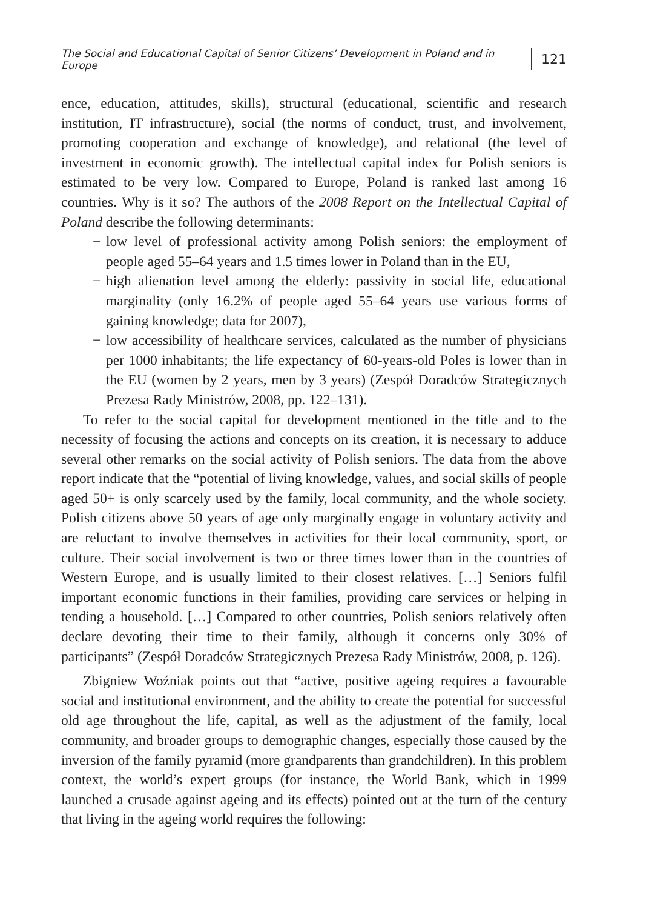The Social and Educational Capital of Senior Citizens’ Development in Poland and in Europe 121
ence, education, attitudes, skills), structural (educational, scientific and research institution, IT infrastructure), social (the norms of conduct, trust, and involvement, promoting cooperation and exchange of knowledge), and relational (the level of investment in economic growth). The intellectual capital index for Polish seniors is estimated to be very low. Compared to Europe, Poland is ranked last among 16 countries. Why is it so? The authors of the 2008 Report on the Intellectual Capital of Poland describe the following determinants:
− low level of professional activity among Polish seniors: the employment of people aged 55–64 years and 1.5 times lower in Poland than in the EU,
− high alienation level among the elderly: passivity in social life, educational marginality (only 16.2% of people aged 55–64 years use various forms of gaining knowledge; data for 2007),
− low accessibility of healthcare services, calculated as the number of physicians per 1000 inhabitants; the life expectancy of 60-years-old Poles is lower than in the EU (women by 2 years, men by 3 years) (Zespół Doradców Strategicznych Prezesa Rady Ministrów, 2008, pp. 122–131).
To refer to the social capital for development mentioned in the title and to the necessity of focusing the actions and concepts on its creation, it is necessary to adduce several other remarks on the social activity of Polish seniors. The data from the above report indicate that the “potential of living knowledge, values, and social skills of people aged 50+ is only scarcely used by the family, local community, and the whole society. Polish citizens above 50 years of age only marginally engage in voluntary activity and are reluctant to involve themselves in activities for their local community, sport, or culture. Their social involvement is two or three times lower than in the countries of Western Europe, and is usually limited to their closest relatives. […] Seniors fulfil important economic functions in their families, providing care services or helping in tending a household. […] Compared to other countries, Polish seniors relatively often declare devoting their time to their family, although it concerns only 30% of participants” (Zespół Doradców Strategicznych Prezesa Rady Ministrów, 2008, p. 126).
Zbigniew Woźniak points out that “active, positive ageing requires a favourable social and institutional environment, and the ability to create the potential for successful old age throughout the life, capital, as well as the adjustment of the family, local community, and broader groups to demographic changes, especially those caused by the inversion of the family pyramid (more grandparents than grandchildren). In this problem context, the world’s expert groups (for instance, the World Bank, which in 1999 launched a crusade against ageing and its effects) pointed out at the turn of the century that living in the ageing world requires the following: